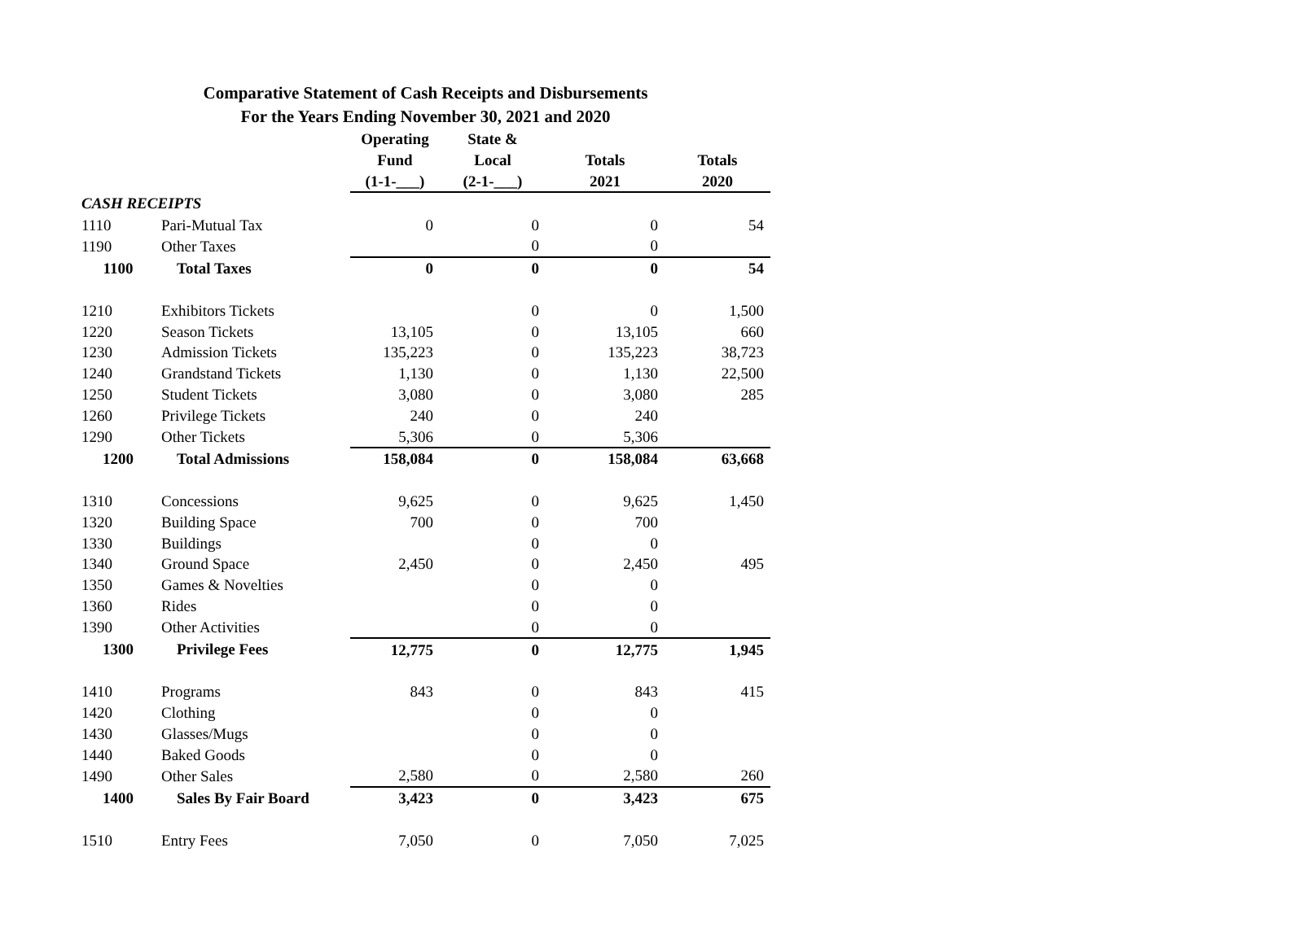Comparative Statement of Cash Receipts and Disbursements
For the Years Ending November 30, 2021 and 2020
| | | Operating | State & | | |
| --- | --- | --- | --- | --- | --- |
| | | Fund | Local | Totals | Totals |
| | | (1-1-___) | (2-1-___) | 2021 | 2020 |
| CASH RECEIPTS | | | | | |
| 1110 | Pari-Mutual Tax | 0 | 0 | 0 | 54 |
| 1190 | Other Taxes | | 0 | 0 | |
| 1100 | Total Taxes | 0 | 0 | 0 | 54 |
| 1210 | Exhibitors Tickets | | 0 | 0 | 1,500 |
| 1220 | Season Tickets | 13,105 | 0 | 13,105 | 660 |
| 1230 | Admission Tickets | 135,223 | 0 | 135,223 | 38,723 |
| 1240 | Grandstand Tickets | 1,130 | 0 | 1,130 | 22,500 |
| 1250 | Student Tickets | 3,080 | 0 | 3,080 | 285 |
| 1260 | Privilege Tickets | 240 | 0 | 240 | |
| 1290 | Other Tickets | 5,306 | 0 | 5,306 | |
| 1200 | Total Admissions | 158,084 | 0 | 158,084 | 63,668 |
| 1310 | Concessions | 9,625 | 0 | 9,625 | 1,450 |
| 1320 | Building Space | 700 | 0 | 700 | |
| 1330 | Buildings | | 0 | 0 | |
| 1340 | Ground Space | 2,450 | 0 | 2,450 | 495 |
| 1350 | Games & Novelties | | 0 | 0 | |
| 1360 | Rides | | 0 | 0 | |
| 1390 | Other Activities | | 0 | 0 | |
| 1300 | Privilege Fees | 12,775 | 0 | 12,775 | 1,945 |
| 1410 | Programs | 843 | 0 | 843 | 415 |
| 1420 | Clothing | | 0 | 0 | |
| 1430 | Glasses/Mugs | | 0 | 0 | |
| 1440 | Baked Goods | | 0 | 0 | |
| 1490 | Other Sales | 2,580 | 0 | 2,580 | 260 |
| 1400 | Sales By Fair Board | 3,423 | 0 | 3,423 | 675 |
| 1510 | Entry Fees | 7,050 | 0 | 7,050 | 7,025 |